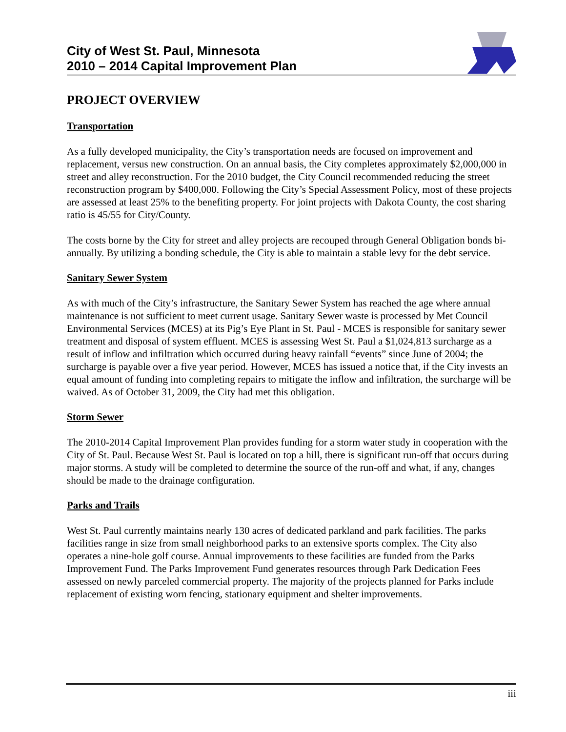City of West St. Paul, Minnesota
2010 – 2014 Capital Improvement Plan
PROJECT OVERVIEW
Transportation
As a fully developed municipality, the City’s transportation needs are focused on improvement and replacement, versus new construction. On an annual basis, the City completes approximately $2,000,000 in street and alley reconstruction. For the 2010 budget, the City Council recommended reducing the street reconstruction program by $400,000. Following the City’s Special Assessment Policy, most of these projects are assessed at least 25% to the benefiting property. For joint projects with Dakota County, the cost sharing ratio is 45/55 for City/County.
The costs borne by the City for street and alley projects are recouped through General Obligation bonds bi-annually. By utilizing a bonding schedule, the City is able to maintain a stable levy for the debt service.
Sanitary Sewer System
As with much of the City’s infrastructure, the Sanitary Sewer System has reached the age where annual maintenance is not sufficient to meet current usage. Sanitary Sewer waste is processed by Met Council Environmental Services (MCES) at its Pig’s Eye Plant in St. Paul - MCES is responsible for sanitary sewer treatment and disposal of system effluent. MCES is assessing West St. Paul a $1,024,813 surcharge as a result of inflow and infiltration which occurred during heavy rainfall “events” since June of 2004; the surcharge is payable over a five year period. However, MCES has issued a notice that, if the City invests an equal amount of funding into completing repairs to mitigate the inflow and infiltration, the surcharge will be waived. As of October 31, 2009, the City had met this obligation.
Storm Sewer
The 2010-2014 Capital Improvement Plan provides funding for a storm water study in cooperation with the City of St. Paul. Because West St. Paul is located on top a hill, there is significant run-off that occurs during major storms. A study will be completed to determine the source of the run-off and what, if any, changes should be made to the drainage configuration.
Parks and Trails
West St. Paul currently maintains nearly 130 acres of dedicated parkland and park facilities. The parks facilities range in size from small neighborhood parks to an extensive sports complex. The City also operates a nine-hole golf course. Annual improvements to these facilities are funded from the Parks Improvement Fund. The Parks Improvement Fund generates resources through Park Dedication Fees assessed on newly parceled commercial property. The majority of the projects planned for Parks include replacement of existing worn fencing, stationary equipment and shelter improvements.
iii